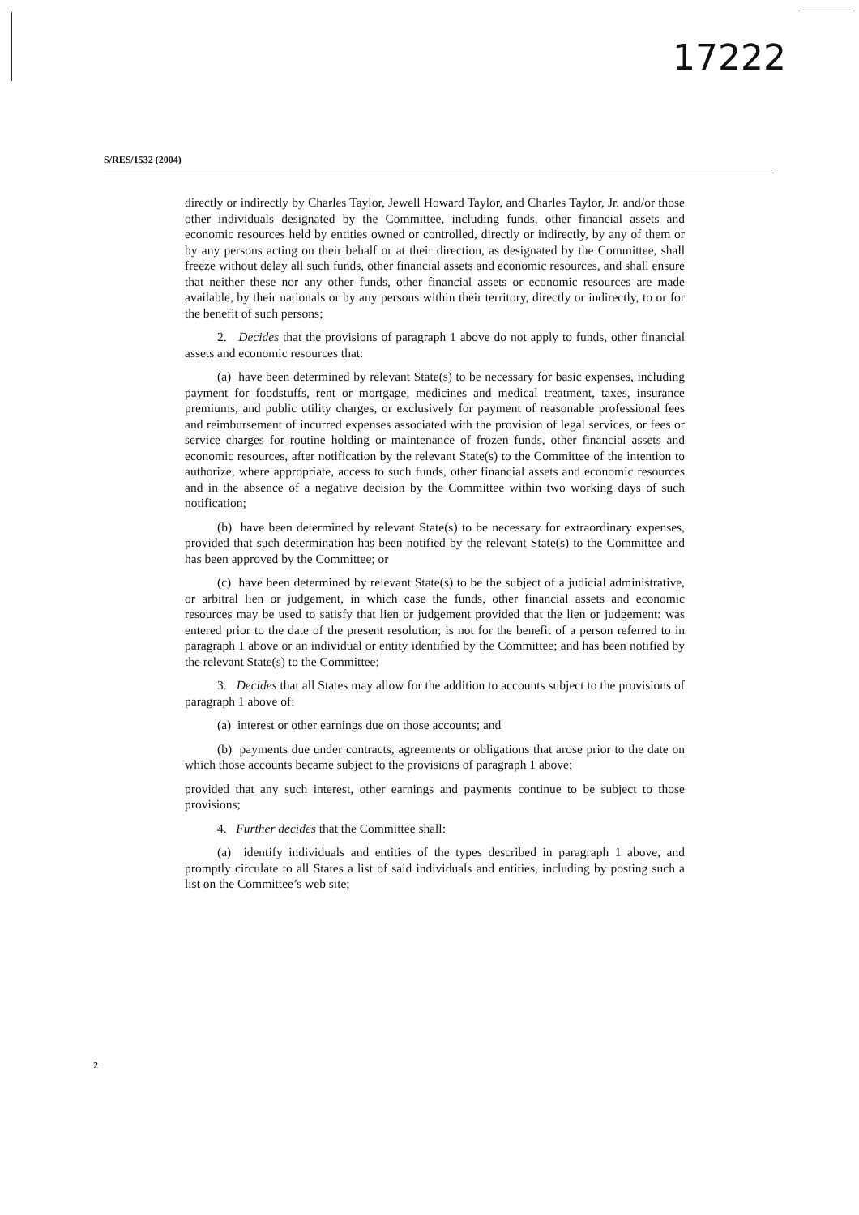17222
S/RES/1532 (2004)
directly or indirectly by Charles Taylor, Jewell Howard Taylor, and Charles Taylor, Jr. and/or those other individuals designated by the Committee, including funds, other financial assets and economic resources held by entities owned or controlled, directly or indirectly, by any of them or by any persons acting on their behalf or at their direction, as designated by the Committee, shall freeze without delay all such funds, other financial assets and economic resources, and shall ensure that neither these nor any other funds, other financial assets or economic resources are made available, by their nationals or by any persons within their territory, directly or indirectly, to or for the benefit of such persons;
2. Decides that the provisions of paragraph 1 above do not apply to funds, other financial assets and economic resources that:
(a) have been determined by relevant State(s) to be necessary for basic expenses, including payment for foodstuffs, rent or mortgage, medicines and medical treatment, taxes, insurance premiums, and public utility charges, or exclusively for payment of reasonable professional fees and reimbursement of incurred expenses associated with the provision of legal services, or fees or service charges for routine holding or maintenance of frozen funds, other financial assets and economic resources, after notification by the relevant State(s) to the Committee of the intention to authorize, where appropriate, access to such funds, other financial assets and economic resources and in the absence of a negative decision by the Committee within two working days of such notification;
(b) have been determined by relevant State(s) to be necessary for extraordinary expenses, provided that such determination has been notified by the relevant State(s) to the Committee and has been approved by the Committee; or
(c) have been determined by relevant State(s) to be the subject of a judicial administrative, or arbitral lien or judgement, in which case the funds, other financial assets and economic resources may be used to satisfy that lien or judgement provided that the lien or judgement: was entered prior to the date of the present resolution; is not for the benefit of a person referred to in paragraph 1 above or an individual or entity identified by the Committee; and has been notified by the relevant State(s) to the Committee;
3. Decides that all States may allow for the addition to accounts subject to the provisions of paragraph 1 above of:
(a) interest or other earnings due on those accounts; and
(b) payments due under contracts, agreements or obligations that arose prior to the date on which those accounts became subject to the provisions of paragraph 1 above;
provided that any such interest, other earnings and payments continue to be subject to those provisions;
4. Further decides that the Committee shall:
(a) identify individuals and entities of the types described in paragraph 1 above, and promptly circulate to all States a list of said individuals and entities, including by posting such a list on the Committee’s web site;
2